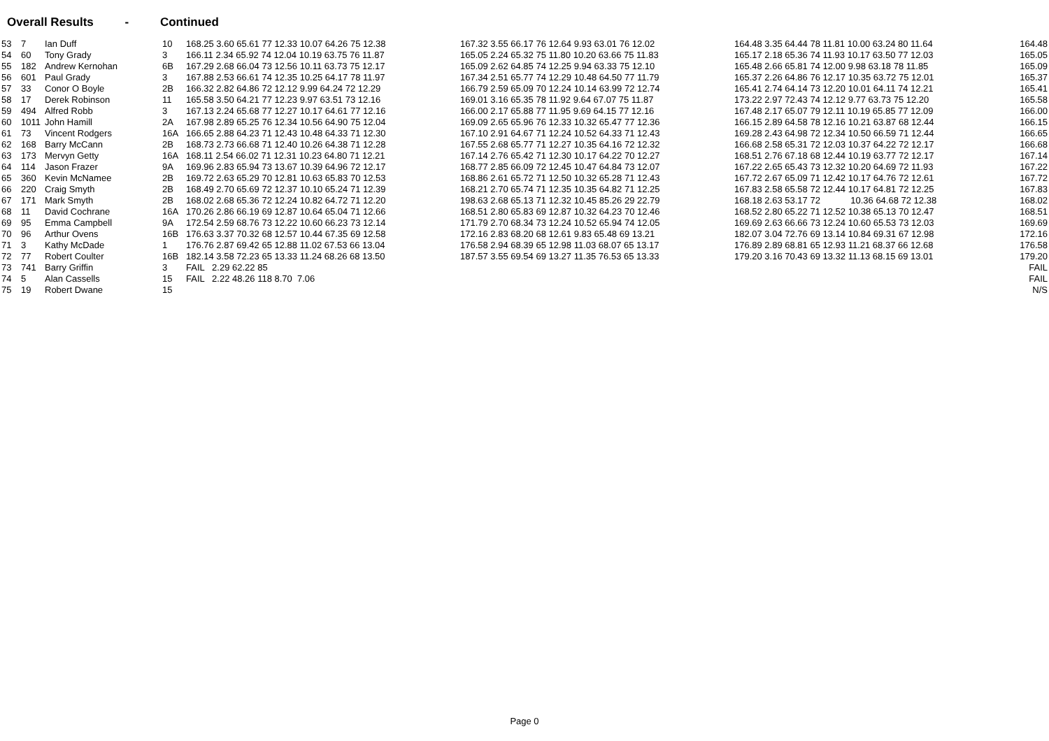Overall Results - Continued
| 53 | 7 | Ian Duff | 10 | 168.25 3.60 65.61 77 12.33 10.07 64.26 75 12.38 | 167.32 3.55 66.17 76 12.64 9.93 63.01 76 12.02 | 164.48 3.35 64.44 78 11.81 10.00 63.24 80 11.64 | 164.48 |
| 54 | 60 | Tony Grady | 3 | 166.11 2.34 65.92 74 12.04 10.19 63.75 76 11.87 | 165.05 2.24 65.32 75 11.80 10.20 63.66 75 11.83 | 165.17 2.18 65.36 74 11.93 10.17 63.50 77 12.03 | 165.05 |
| 55 | 182 | Andrew Kernohan | 6B | 167.29 2.68 66.04 73 12.56 10.11 63.73 75 12.17 | 165.09 2.62 64.85 74 12.25 9.94 63.33 75 12.10 | 165.48 2.66 65.81 74 12.00 9.98 63.18 78 11.85 | 165.09 |
| 56 | 601 | Paul Grady | 3 | 167.88 2.53 66.61 74 12.35 10.25 64.17 78 11.97 | 167.34 2.51 65.77 74 12.29 10.48 64.50 77 11.79 | 165.37 2.26 64.86 76 12.17 10.35 63.72 75 12.01 | 165.37 |
| 57 | 33 | Conor O Boyle | 2B | 166.32 2.82 64.86 72 12.12 9.99 64.24 72 12.29 | 166.79 2.59 65.09 70 12.24 10.14 63.99 72 12.74 | 165.41 2.74 64.14 73 12.20 10.01 64.11 74 12.21 | 165.41 |
| 58 | 17 | Derek Robinson | 11 | 165.58 3.50 64.21 77 12.23 9.97 63.51 73 12.16 | 169.01 3.16 65.35 78 11.92 9.64 67.07 75 11.87 | 173.22 2.97 72.43 74 12.12 9.77 63.73 75 12.20 | 165.58 |
| 59 | 494 | Alfred Robb | 3 | 167.13 2.24 65.68 77 12.27 10.17 64.61 77 12.16 | 166.00 2.17 65.88 77 11.95 9.69 64.15 77 12.16 | 167.48 2.17 65.07 79 12.11 10.19 65.85 77 12.09 | 166.00 |
| 60 | 1011 | John Hamill | 2A | 167.98 2.89 65.25 76 12.34 10.56 64.90 75 12.04 | 169.09 2.65 65.96 76 12.33 10.32 65.47 77 12.36 | 166.15 2.89 64.58 78 12.16 10.21 63.87 68 12.44 | 166.15 |
| 61 | 73 | Vincent Rodgers | 16A | 166.65 2.88 64.23 71 12.43 10.48 64.33 71 12.30 | 167.10 2.91 64.67 71 12.24 10.52 64.33 71 12.43 | 169.28 2.43 64.98 72 12.34 10.50 66.59 71 12.44 | 166.65 |
| 62 | 168 | Barry McCann | 2B | 168.73 2.73 66.68 71 12.40 10.26 64.38 71 12.28 | 167.55 2.68 65.77 71 12.27 10.35 64.16 72 12.32 | 166.68 2.58 65.31 72 12.03 10.37 64.22 72 12.17 | 166.68 |
| 63 | 173 | Mervyn Getty | 16A | 168.11 2.54 66.02 71 12.31 10.23 64.80 71 12.21 | 167.14 2.76 65.42 71 12.30 10.17 64.22 70 12.27 | 168.51 2.76 67.18 68 12.44 10.19 63.77 72 12.17 | 167.14 |
| 64 | 114 | Jason Frazer | 9A | 169.96 2.83 65.94 73 13.67 10.39 64.96 72 12.17 | 168.77 2.85 66.09 72 12.45 10.47 64.84 73 12.07 | 167.22 2.65 65.43 73 12.32 10.20 64.69 72 11.93 | 167.22 |
| 65 | 360 | Kevin McNamee | 2B | 169.72 2.63 65.29 70 12.81 10.63 65.83 70 12.53 | 168.86 2.61 65.72 71 12.50 10.32 65.28 71 12.43 | 167.72 2.67 65.09 71 12.42 10.17 64.76 72 12.61 | 167.72 |
| 66 | 220 | Craig Smyth | 2B | 168.49 2.70 65.69 72 12.37 10.10 65.24 71 12.39 | 168.21 2.70 65.74 71 12.35 10.35 64.82 71 12.25 | 167.83 2.58 65.58 72 12.44 10.17 64.81 72 12.25 | 167.83 |
| 67 | 171 | Mark Smyth | 2B | 168.02 2.68 65.36 72 12.24 10.82 64.72 71 12.20 | 198.63 2.68 65.13 71 12.32 10.45 85.26 29 22.79 | 168.18 2.63 53.17 72 10.36 64.68 72 12.38 | 168.02 |
| 68 | 11 | David Cochrane | 16A | 170.26 2.86 66.19 69 12.87 10.64 65.04 71 12.66 | 168.51 2.80 65.83 69 12.87 10.32 64.23 70 12.46 | 168.52 2.80 65.22 71 12.52 10.38 65.13 70 12.47 | 168.51 |
| 69 | 95 | Emma Campbell | 9A | 172.54 2.59 68.76 73 12.22 10.60 66.23 73 12.14 | 171.79 2.70 68.34 73 12.24 10.52 65.94 74 12.05 | 169.69 2.63 66.66 73 12.24 10.60 65.53 73 12.03 | 169.69 |
| 70 | 96 | Arthur Ovens | 16B | 176.63 3.37 70.32 68 12.57 10.44 67.35 69 12.58 | 172.16 2.83 68.20 68 12.61 9.83 65.48 69 13.21 | 182.07 3.04 72.76 69 13.14 10.84 69.31 67 12.98 | 172.16 |
| 71 | 3 | Kathy McDade | 1 | 176.76 2.87 69.42 65 12.88 11.02 67.53 66 13.04 | 176.58 2.94 68.39 65 12.98 11.03 68.07 65 13.17 | 176.89 2.89 68.81 65 12.93 11.21 68.37 66 12.68 | 176.58 |
| 72 | 77 | Robert Coulter | 16B | 182.14 3.58 72.23 65 13.33 11.24 68.26 68 13.50 | 187.57 3.55 69.54 69 13.27 11.35 76.53 65 13.33 | 179.20 3.16 70.43 69 13.32 11.13 68.15 69 13.01 | 179.20 |
| 73 | 741 | Barry Griffin | 3 | FAIL 2.29 62.22 85 | | | FAIL |
| 74 | 5 | Alan Cassells | 15 | FAIL 2.22 48.26 118 8.70 7.06 | | | FAIL |
| 75 | 19 | Robert Dwane | 15 | | | | N/S |
Page 0